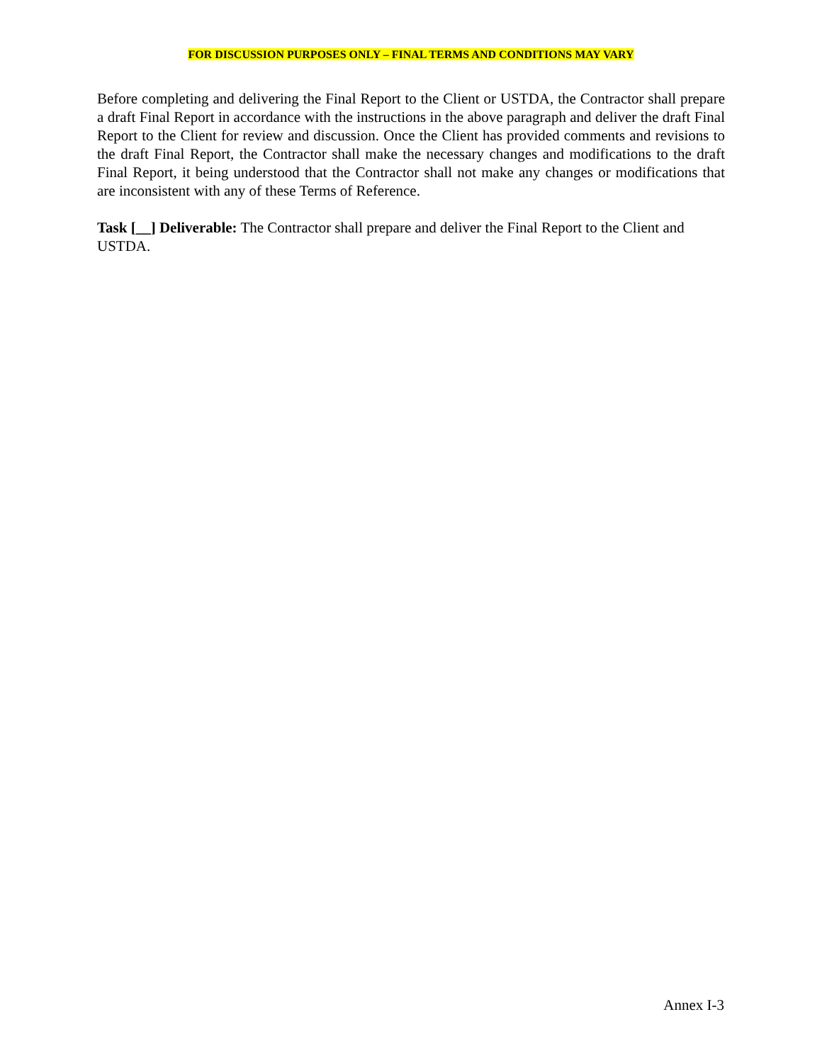FOR DISCUSSION PURPOSES ONLY – FINAL TERMS AND CONDITIONS MAY VARY
Before completing and delivering the Final Report to the Client or USTDA, the Contractor shall prepare a draft Final Report in accordance with the instructions in the above paragraph and deliver the draft Final Report to the Client for review and discussion. Once the Client has provided comments and revisions to the draft Final Report, the Contractor shall make the necessary changes and modifications to the draft Final Report, it being understood that the Contractor shall not make any changes or modifications that are inconsistent with any of these Terms of Reference.
Task [__] Deliverable: The Contractor shall prepare and deliver the Final Report to the Client and USTDA.
Annex I-3